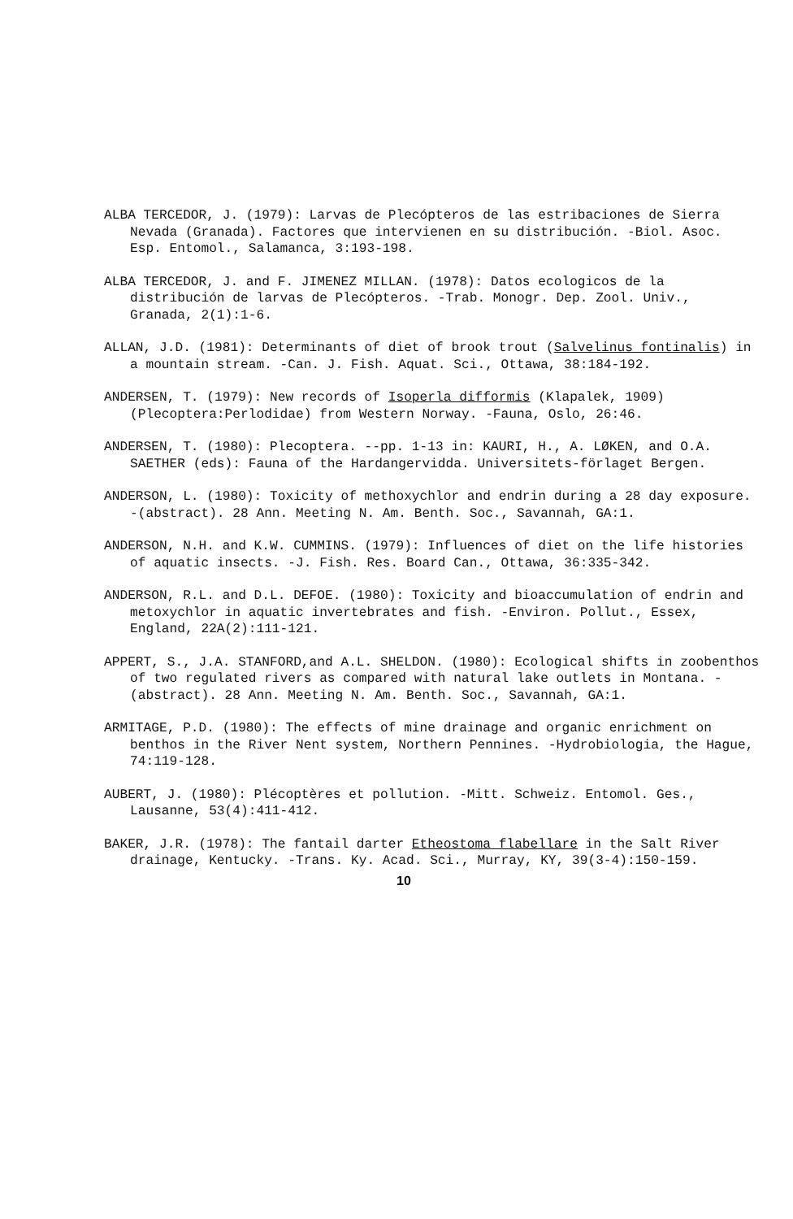ALBA TERCEDOR, J. (1979): Larvas de Plecópteros de las estribaciones de Sierra Nevada (Granada). Factores que intervienen en su distribución. -Biol. Asoc. Esp. Entomol., Salamanca, 3:193-198.
ALBA TERCEDOR, J. and F. JIMENEZ MILLAN. (1978): Datos ecologicos de la distribución de larvas de Plecópteros. -Trab. Monogr. Dep. Zool. Univ., Granada, 2(1):1-6.
ALLAN, J.D. (1981): Determinants of diet of brook trout (Salvelinus fontinalis) in a mountain stream. -Can. J. Fish. Aquat. Sci., Ottawa, 38:184-192.
ANDERSEN, T. (1979): New records of Isoperla difformis (Klapalek, 1909) (Plecoptera:Perlodidae) from Western Norway. -Fauna, Oslo, 26:46.
ANDERSEN, T. (1980): Plecoptera. --pp. 1-13 in: KAURI, H., A. LØKEN, and O.A. SAETHER (eds): Fauna of the Hardangervidda. Universitets-förlaget Bergen.
ANDERSON, L. (1980): Toxicity of methoxychlor and endrin during a 28 day exposure. -(abstract). 28 Ann. Meeting N. Am. Benth. Soc., Savannah, GA:1.
ANDERSON, N.H. and K.W. CUMMINS. (1979): Influences of diet on the life histories of aquatic insects. -J. Fish. Res. Board Can., Ottawa, 36:335-342.
ANDERSON, R.L. and D.L. DEFOE. (1980): Toxicity and bioaccumulation of endrin and metoxychlor in aquatic invertebrates and fish. -Environ. Pollut., Essex, England, 22A(2):111-121.
APPERT, S., J.A. STANFORD,and A.L. SHELDON. (1980): Ecological shifts in zoobenthos of two regulated rivers as compared with natural lake outlets in Montana. -(abstract). 28 Ann. Meeting N. Am. Benth. Soc., Savannah, GA:1.
ARMITAGE, P.D. (1980): The effects of mine drainage and organic enrichment on benthos in the River Nent system, Northern Pennines. -Hydrobiologia, the Hague, 74:119-128.
AUBERT, J. (1980): Plécoptères et pollution. -Mitt. Schweiz. Entomol. Ges., Lausanne, 53(4):411-412.
BAKER, J.R. (1978): The fantail darter Etheostoma flabellare in the Salt River drainage, Kentucky. -Trans. Ky. Acad. Sci., Murray, KY, 39(3-4):150-159.
10